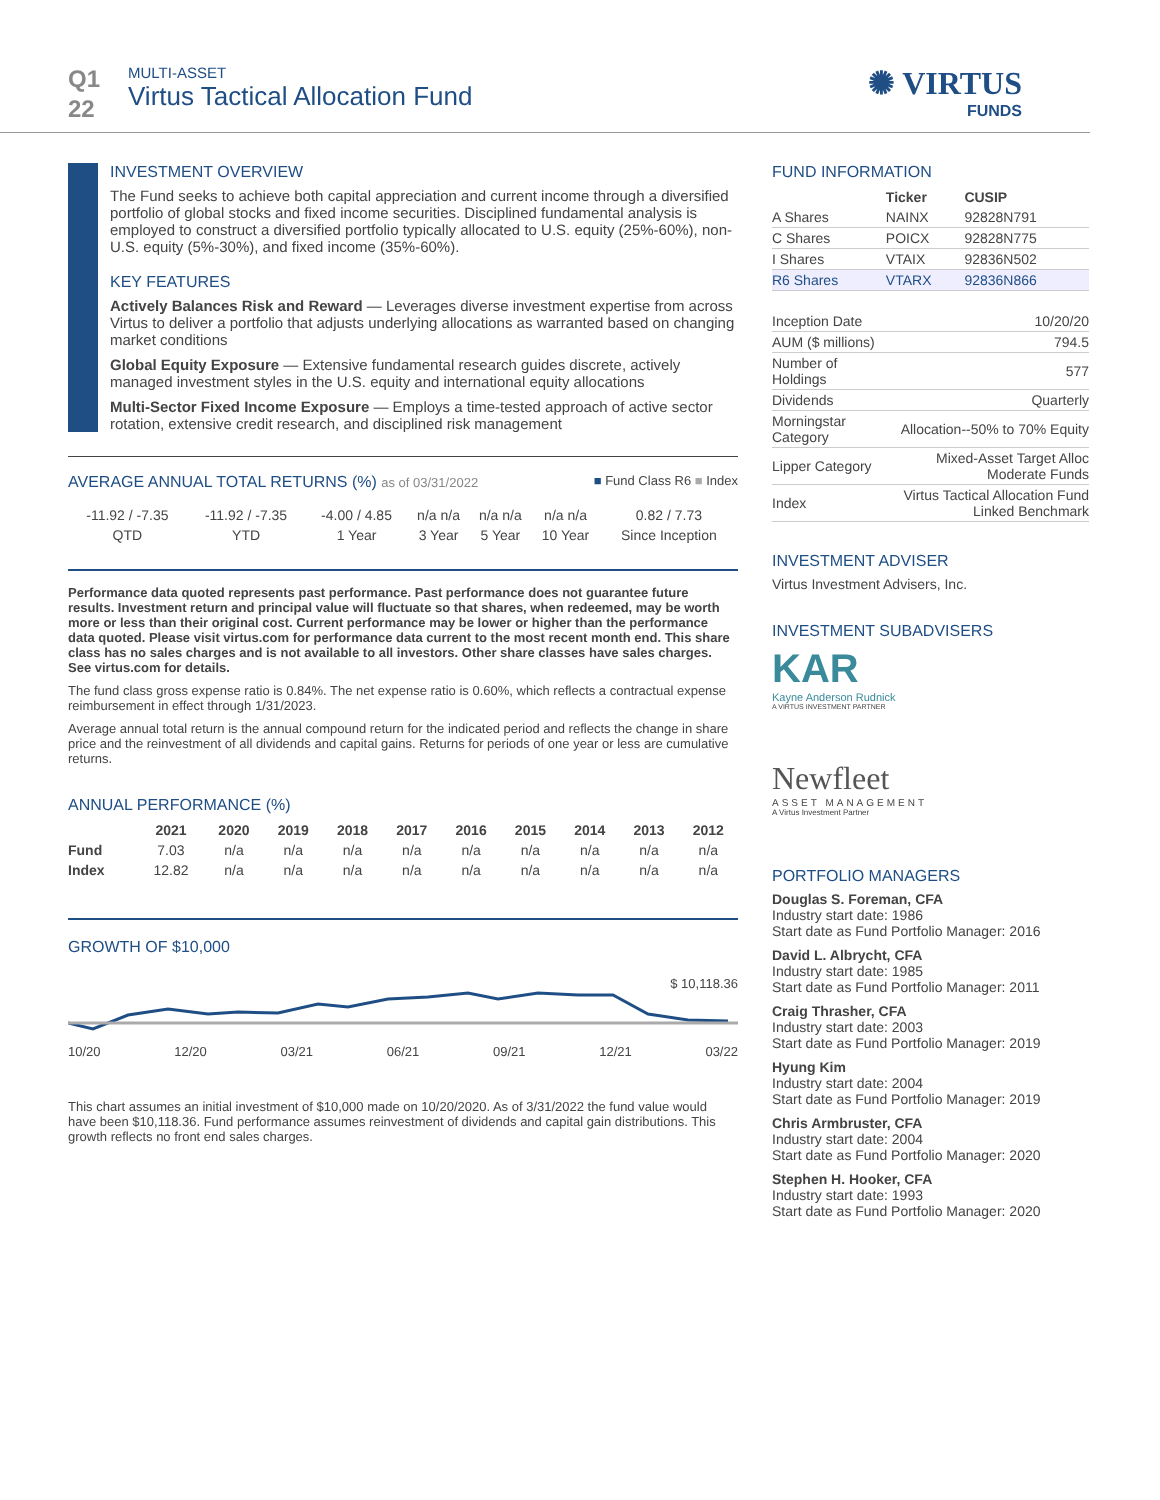Q1
22
MULTI-ASSET
Virtus Tactical Allocation Fund
✺ VIRTUS
FUNDS
INVESTMENT OVERVIEW
The Fund seeks to achieve both capital appreciation and current income through a diversified portfolio of global stocks and fixed income securities. Disciplined fundamental analysis is employed to construct a diversified portfolio typically allocated to U.S. equity (25%-60%), non-U.S. equity (5%-30%), and fixed income (35%-60%).
KEY FEATURES
Actively Balances Risk and Reward — Leverages diverse investment expertise from across Virtus to deliver a portfolio that adjusts underlying allocations as warranted based on changing market conditions
Global Equity Exposure — Extensive fundamental research guides discrete, actively managed investment styles in the U.S. equity and international equity allocations
Multi-Sector Fixed Income Exposure — Employs a time-tested approach of active sector rotation, extensive credit research, and disciplined risk management
AVERAGE ANNUAL TOTAL RETURNS (%) as of 03/31/2022 ■ Fund Class R6 ■ Index
| -11.92 / -7.35 | -11.92 / -7.35 | -4.00 / 4.85 | n/a n/a | n/a n/a | n/a n/a | 0.82 / 7.73 |
| QTD | YTD | 1 Year | 3 Year | 5 Year | 10 Year | Since Inception |
Performance data quoted represents past performance. Past performance does not guarantee future results. Investment return and principal value will fluctuate so that shares, when redeemed, may be worth more or less than their original cost. Current performance may be lower or higher than the performance data quoted. Please visit virtus.com for performance data current to the most recent month end. This share class has no sales charges and is not available to all investors. Other share classes have sales charges. See virtus.com for details.
The fund class gross expense ratio is 0.84%. The net expense ratio is 0.60%, which reflects a contractual expense reimbursement in effect through 1/31/2023.
Average annual total return is the annual compound return for the indicated period and reflects the change in share price and the reinvestment of all dividends and capital gains. Returns for periods of one year or less are cumulative returns.
ANNUAL PERFORMANCE (%)
| | 2021 | 2020 | 2019 | 2018 | 2017 | 2016 | 2015 | 2014 | 2013 | 2012 |
| --- | --- | --- | --- | --- | --- | --- | --- | --- | --- | --- |
| Fund | 7.03 | n/a | n/a | n/a | n/a | n/a | n/a | n/a | n/a | n/a |
| Index | 12.82 | n/a | n/a | n/a | n/a | n/a | n/a | n/a | n/a | n/a |
GROWTH OF $10,000
$ 10,118.36
10/20 12/20 03/21 06/21 09/21 12/21 03/22
This chart assumes an initial investment of $10,000 made on 10/20/2020. As of 3/31/2022 the fund value would have been $10,118.36. Fund performance assumes reinvestment of dividends and capital gain distributions. This growth reflects no front end sales charges.
FUND INFORMATION
| | Ticker | CUSIP |
| --- | --- | --- |
| A Shares | NAINX | 92828N791 |
| C Shares | POICX | 92828N775 |
| I Shares | VTAIX | 92836N502 |
| R6 Shares | VTARX | 92836N866 |
| Inception Date | 10/20/20 |
| AUM ($ millions) | 794.5 |
| Number of Holdings | 577 |
| Dividends | Quarterly |
| Morningstar Category | Allocation--50% to 70% Equity |
| Lipper Category | Mixed-Asset Target Alloc Moderate Funds |
| Index | Virtus Tactical Allocation Fund Linked Benchmark |
INVESTMENT ADVISER
Virtus Investment Advisers, Inc.
INVESTMENT SUBADVISERS
KAR
Kayne Anderson Rudnick
A VIRTUS INVESTMENT PARTNER
Newfleet
ASSET MANAGEMENT
A Virtus Investment Partner
PORTFOLIO MANAGERS
Douglas S. Foreman, CFA
Industry start date: 1986
Start date as Fund Portfolio Manager: 2016
David L. Albrycht, CFA
Industry start date: 1985
Start date as Fund Portfolio Manager: 2011
Craig Thrasher, CFA
Industry start date: 2003
Start date as Fund Portfolio Manager: 2019
Hyung Kim
Industry start date: 2004
Start date as Fund Portfolio Manager: 2019
Chris Armbruster, CFA
Industry start date: 2004
Start date as Fund Portfolio Manager: 2020
Stephen H. Hooker, CFA
Industry start date: 1993
Start date as Fund Portfolio Manager: 2020